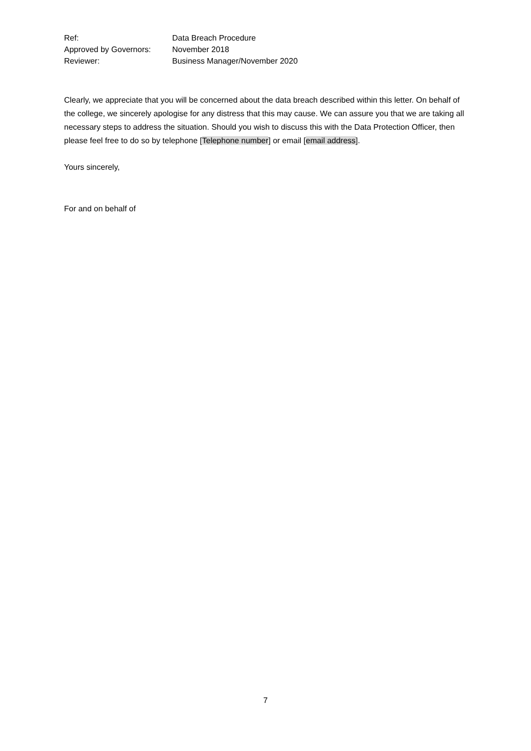| Ref: | Data Breach Procedure |
| Approved by Governors: | November 2018 |
| Reviewer: | Business Manager/November 2020 |
Clearly, we appreciate that you will be concerned about the data breach described within this letter. On behalf of the college, we sincerely apologise for any distress that this may cause. We can assure you that we are taking all necessary steps to address the situation. Should you wish to discuss this with the Data Protection Officer, then please feel free to do so by telephone [Telephone number] or email [email address].
Yours sincerely,
For and on behalf of
7